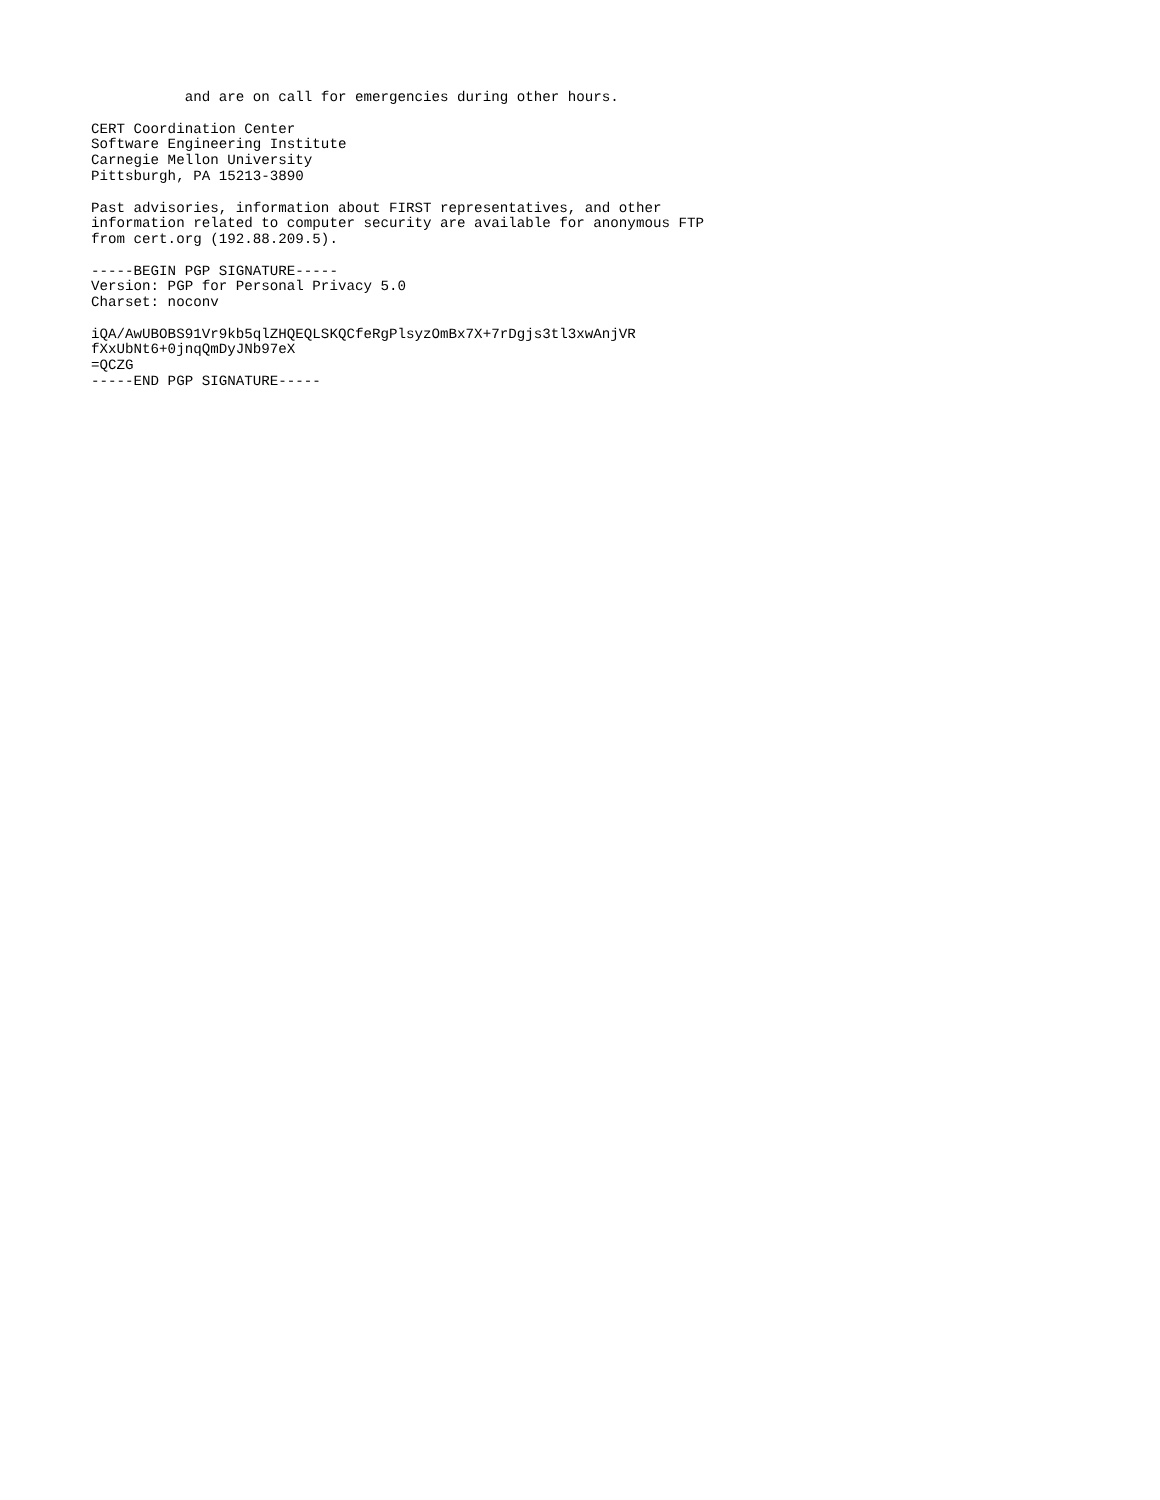and are on call for emergencies during other hours.
CERT Coordination Center
Software Engineering Institute
Carnegie Mellon University
Pittsburgh, PA 15213-3890
Past advisories, information about FIRST representatives, and other
information related to computer security are available for anonymous FTP
from cert.org (192.88.209.5).
-----BEGIN PGP SIGNATURE-----
Version: PGP for Personal Privacy 5.0
Charset: noconv
iQA/AwUBOBS91Vr9kb5qlZHQEQLSKQCfeRgPlsyzOmBx7X+7rDgjs3tl3xwAnjVR
fXxUbNt6+0jnqQmDyJNb97eX
=QCZG
-----END PGP SIGNATURE-----